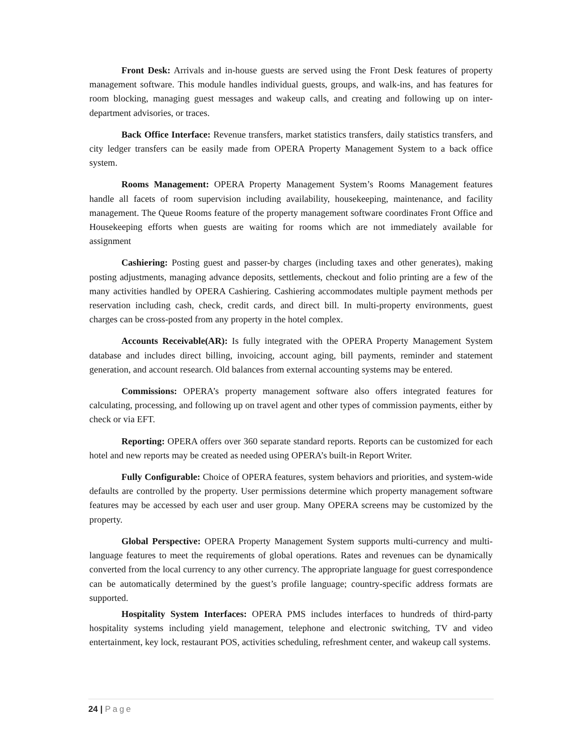Front Desk: Arrivals and in-house guests are served using the Front Desk features of property management software. This module handles individual guests, groups, and walk-ins, and has features for room blocking, managing guest messages and wakeup calls, and creating and following up on inter-department advisories, or traces.
Back Office Interface: Revenue transfers, market statistics transfers, daily statistics transfers, and city ledger transfers can be easily made from OPERA Property Management System to a back office system.
Rooms Management: OPERA Property Management System’s Rooms Management features handle all facets of room supervision including availability, housekeeping, maintenance, and facility management. The Queue Rooms feature of the property management software coordinates Front Office and Housekeeping efforts when guests are waiting for rooms which are not immediately available for assignment
Cashiering: Posting guest and passer-by charges (including taxes and other generates), making posting adjustments, managing advance deposits, settlements, checkout and folio printing are a few of the many activities handled by OPERA Cashiering. Cashiering accommodates multiple payment methods per reservation including cash, check, credit cards, and direct bill. In multi-property environments, guest charges can be cross-posted from any property in the hotel complex.
Accounts Receivable(AR): Is fully integrated with the OPERA Property Management System database and includes direct billing, invoicing, account aging, bill payments, reminder and statement generation, and account research. Old balances from external accounting systems may be entered.
Commissions: OPERA’s property management software also offers integrated features for calculating, processing, and following up on travel agent and other types of commission payments, either by check or via EFT.
Reporting: OPERA offers over 360 separate standard reports. Reports can be customized for each hotel and new reports may be created as needed using OPERA’s built-in Report Writer.
Fully Configurable: Choice of OPERA features, system behaviors and priorities, and system-wide defaults are controlled by the property. User permissions determine which property management software features may be accessed by each user and user group. Many OPERA screens may be customized by the property.
Global Perspective: OPERA Property Management System supports multi-currency and multi-language features to meet the requirements of global operations. Rates and revenues can be dynamically converted from the local currency to any other currency. The appropriate language for guest correspondence can be automatically determined by the guest’s profile language; country-specific address formats are supported.
Hospitality System Interfaces: OPERA PMS includes interfaces to hundreds of third-party hospitality systems including yield management, telephone and electronic switching, TV and video entertainment, key lock, restaurant POS, activities scheduling, refreshment center, and wakeup call systems.
24 | Page